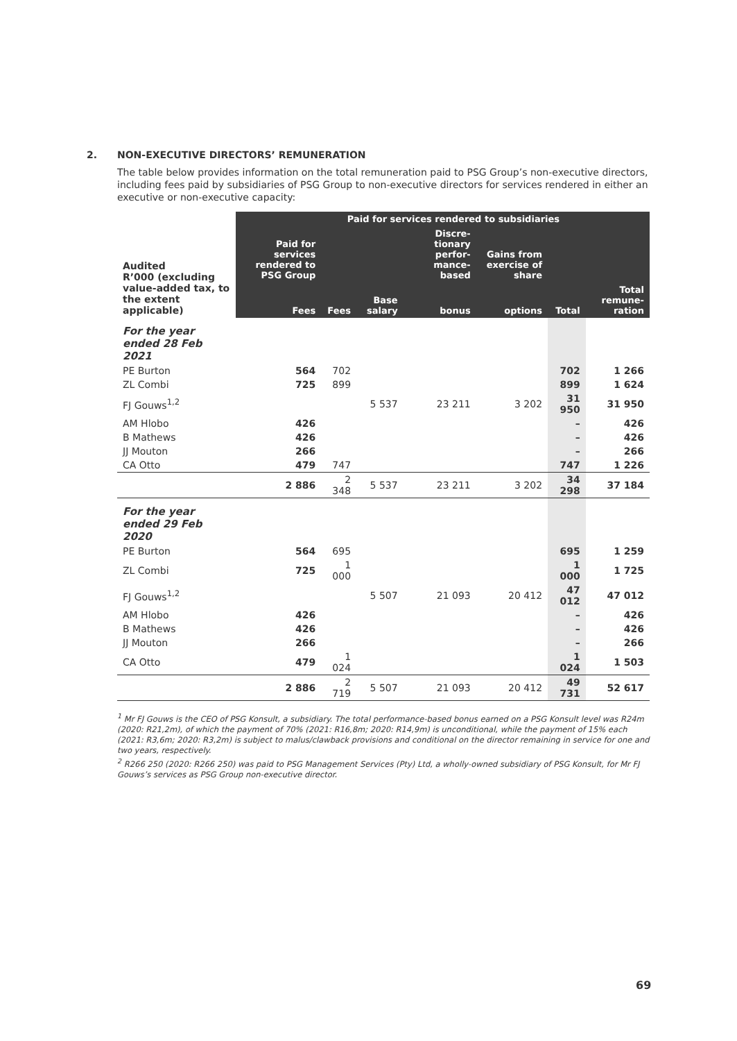2. NON-EXECUTIVE DIRECTORS’ REMUNERATION
The table below provides information on the total remuneration paid to PSG Group’s non-executive directors, including fees paid by subsidiaries of PSG Group to non-executive directors for services rendered in either an executive or non-executive capacity:
| Audited R’000 (excluding value-added tax, to the extent applicable) | Paid for services rendered to PSG Group | Paid for services rendered to subsidiaries | | | | | |
| --- | --- | --- | --- | --- | --- | --- | --- |
| | | | | Discre-tionary perfor-mance-based | Gains from exercise of share | | |
| | Fees | Fees | Base salary | bonus | options | Total | Total remune-ration |
| For the year ended 28 Feb 2021 | | | | | | | |
| PE Burton | 564 | 702 | | | | 702 | 1 266 |
| ZL Combi | 725 | 899 | | | | 899 | 1 624 |
| FJ Gouws<sup>1,2</sup> | | | 5 537 | 23 211 | 3 202 | 31 950 | 31 950 |
| AM Hlobo | 426 | | | | | – | 426 |
| B Mathews | 426 | | | | | – | 426 |
| JJ Mouton | 266 | | | | | – | 266 |
| CA Otto | 479 | 747 | | | | 747 | 1 226 |
| | 2 886 | 2 348 | 5 537 | 23 211 | 3 202 | 34 298 | 37 184 |
| For the year ended 29 Feb 2020 | | | | | | | |
| PE Burton | 564 | 695 | | | | 695 | 1 259 |
| ZL Combi | 725 | 1 000 | | | | 1 000 | 1 725 |
| FJ Gouws<sup>1,2</sup> | | | 5 507 | 21 093 | 20 412 | 47 012 | 47 012 |
| AM Hlobo | 426 | | | | | – | 426 |
| B Mathews | 426 | | | | | – | 426 |
| JJ Mouton | 266 | | | | | – | 266 |
| CA Otto | 479 | 1 024 | | | | 1 024 | 1 503 |
| | 2 886 | 2 719 | 5 507 | 21 093 | 20 412 | 49 731 | 52 617 |
<sup>1</sup> Mr FJ Gouws is the CEO of PSG Konsult, a subsidiary. The total performance-based bonus earned on a PSG Konsult level was R24m (2020: R21,2m), of which the payment of 70% (2021: R16,8m; 2020: R14,9m) is unconditional, while the payment of 15% each (2021: R3,6m; 2020: R3,2m) is subject to malus/clawback provisions and conditional on the director remaining in service for one and two years, respectively.
<sup>2</sup> R266 250 (2020: R266 250) was paid to PSG Management Services (Pty) Ltd, a wholly-owned subsidiary of PSG Konsult, for Mr FJ Gouws’s services as PSG Group non-executive director.
69